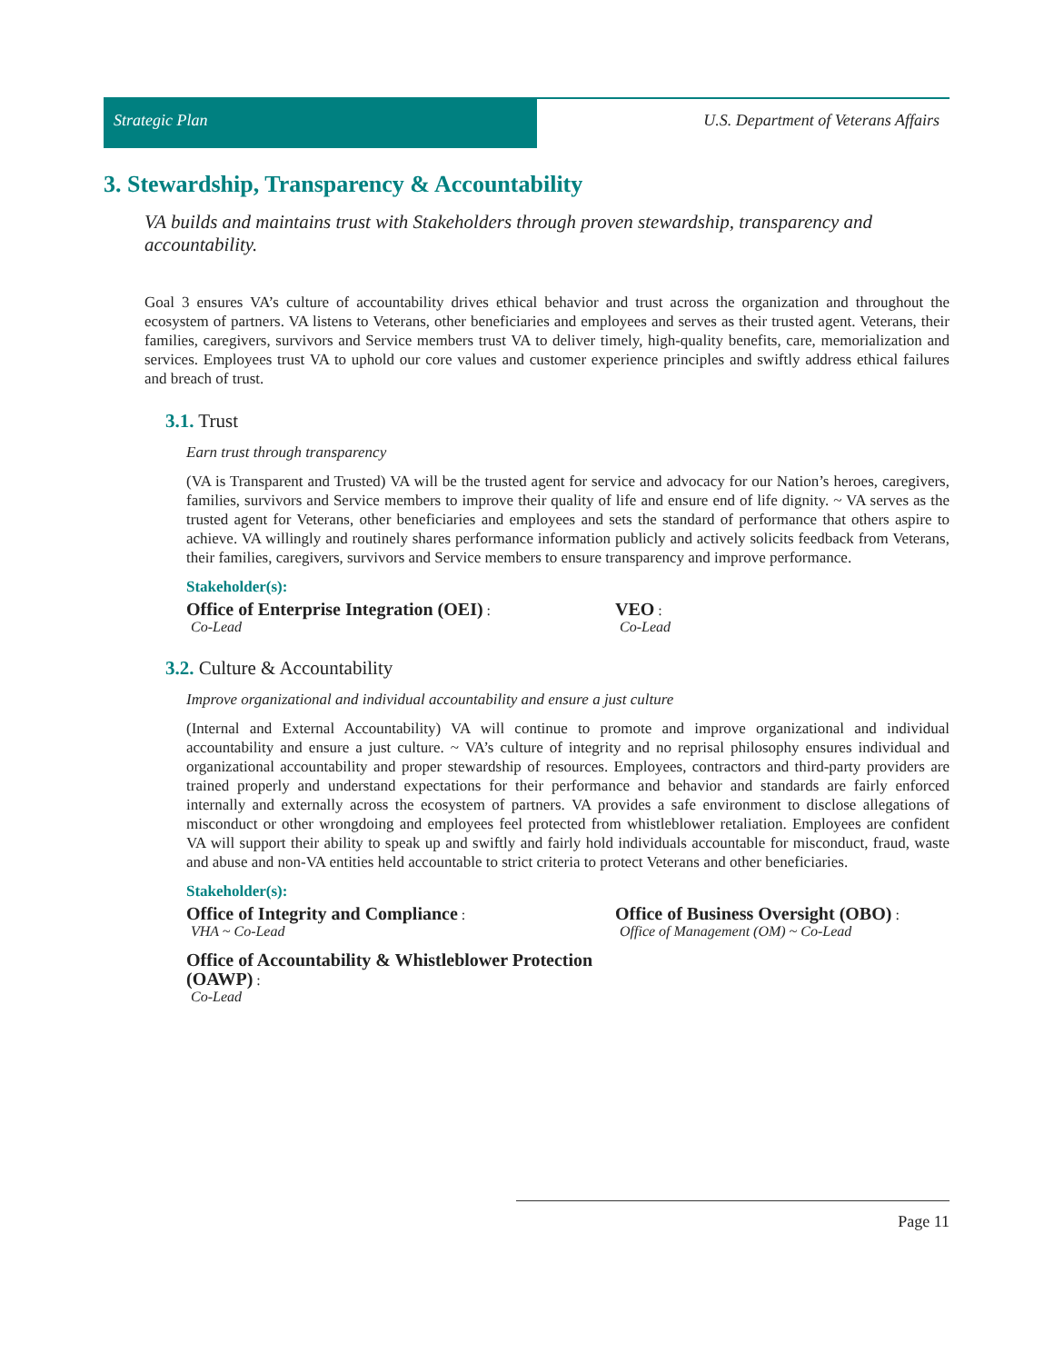Strategic Plan U.S. Department of Veterans Affairs
3. Stewardship, Transparency & Accountability
VA builds and maintains trust with Stakeholders through proven stewardship, transparency and accountability.
Goal 3 ensures VA’s culture of accountability drives ethical behavior and trust across the organization and throughout the ecosystem of partners. VA listens to Veterans, other beneficiaries and employees and serves as their trusted agent. Veterans, their families, caregivers, survivors and Service members trust VA to deliver timely, high-quality benefits, care, memorialization and services. Employees trust VA to uphold our core values and customer experience principles and swiftly address ethical failures and breach of trust.
3.1. Trust
Earn trust through transparency
(VA is Transparent and Trusted) VA will be the trusted agent for service and advocacy for our Nation’s heroes, caregivers, families, survivors and Service members to improve their quality of life and ensure end of life dignity. ~ VA serves as the trusted agent for Veterans, other beneficiaries and employees and sets the standard of performance that others aspire to achieve. VA willingly and routinely shares performance information publicly and actively solicits feedback from Veterans, their families, caregivers, survivors and Service members to ensure transparency and improve performance.
Stakeholder(s):
Office of Enterprise Integration (OEI) :
Co-Lead
VEO :
Co-Lead
3.2. Culture & Accountability
Improve organizational and individual accountability and ensure a just culture
(Internal and External Accountability) VA will continue to promote and improve organizational and individual accountability and ensure a just culture. ~ VA’s culture of integrity and no reprisal philosophy ensures individual and organizational accountability and proper stewardship of resources. Employees, contractors and third-party providers are trained properly and understand expectations for their performance and behavior and standards are fairly enforced internally and externally across the ecosystem of partners. VA provides a safe environment to disclose allegations of misconduct or other wrongdoing and employees feel protected from whistleblower retaliation. Employees are confident VA will support their ability to speak up and swiftly and fairly hold individuals accountable for misconduct, fraud, waste and abuse and non-VA entities held accountable to strict criteria to protect Veterans and other beneficiaries.
Stakeholder(s):
Office of Integrity and Compliance :
VHA ~ Co-Lead
Office of Business Oversight (OBO) :
Office of Management (OM) ~ Co-Lead
Office of Accountability & Whistleblower Protection (OAWP) :
Co-Lead
Page 11